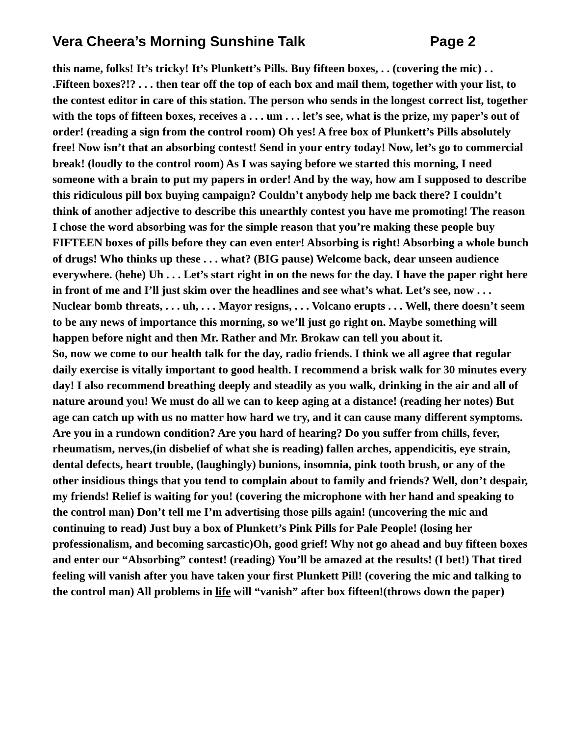Vera Cheera’s Morning Sunshine Talk Page 2
this name, folks! It’s tricky! It’s Plunkett’s Pills. Buy fifteen boxes, . . (covering the mic) . . .Fifteen boxes?!? . . . then tear off the top of each box and mail them, together with your list, to the contest editor in care of this station. The person who sends in the longest correct list, together with the tops of fifteen boxes, receives a . . . um . . . let’s see, what is the prize, my paper’s out of order! (reading a sign from the control room) Oh yes! A free box of Plunkett’s Pills absolutely free! Now isn’t that an absorbing contest! Send in your entry today! Now, let’s go to commercial break! (loudly to the control room) As I was saying before we started this morning, I need someone with a brain to put my papers in order! And by the way, how am I supposed to describe this ridiculous pill box buying campaign? Couldn’t anybody help me back there? I couldn’t think of another adjective to describe this unearthly contest you have me promoting! The reason I chose the word absorbing was for the simple reason that you’re making these people buy FIFTEEN boxes of pills before they can even enter! Absorbing is right! Absorbing a whole bunch of drugs! Who thinks up these . . . what? (BIG pause) Welcome back, dear unseen audience everywhere. (hehe) Uh . . . Let’s start right in on the news for the day. I have the paper right here in front of me and I’ll just skim over the headlines and see what’s what. Let’s see, now . . . Nuclear bomb threats, . . . uh, . . . Mayor resigns, . . . Volcano erupts . . . Well, there doesn’t seem to be any news of importance this morning, so we’ll just go right on. Maybe something will happen before night and then Mr. Rather and Mr. Brokaw can tell you about it.
So, now we come to our health talk for the day, radio friends. I think we all agree that regular daily exercise is vitally important to good health. I recommend a brisk walk for 30 minutes every day! I also recommend breathing deeply and steadily as you walk, drinking in the air and all of nature around you! We must do all we can to keep aging at a distance! (reading her notes) But age can catch up with us no matter how hard we try, and it can cause many different symptoms. Are you in a rundown condition? Are you hard of hearing? Do you suffer from chills, fever, rheumatism, nerves,(in disbelief of what she is reading) fallen arches, appendicitis, eye strain, dental defects, heart trouble, (laughingly) bunions, insomnia, pink tooth brush, or any of the other insidious things that you tend to complain about to family and friends? Well, don’t despair, my friends! Relief is waiting for you! (covering the microphone with her hand and speaking to the control man) Don’t tell me I’m advertising those pills again! (uncovering the mic and continuing to read) Just buy a box of Plunkett’s Pink Pills for Pale People! (losing her professionalism, and becoming sarcastic)Oh, good grief! Why not go ahead and buy fifteen boxes and enter our “Absorbing” contest! (reading) You’ll be amazed at the results! (I bet!) That tired feeling will vanish after you have taken your first Plunkett Pill! (covering the mic and talking to the control man) All problems in life will “vanish” after box fifteen!(throws down the paper)